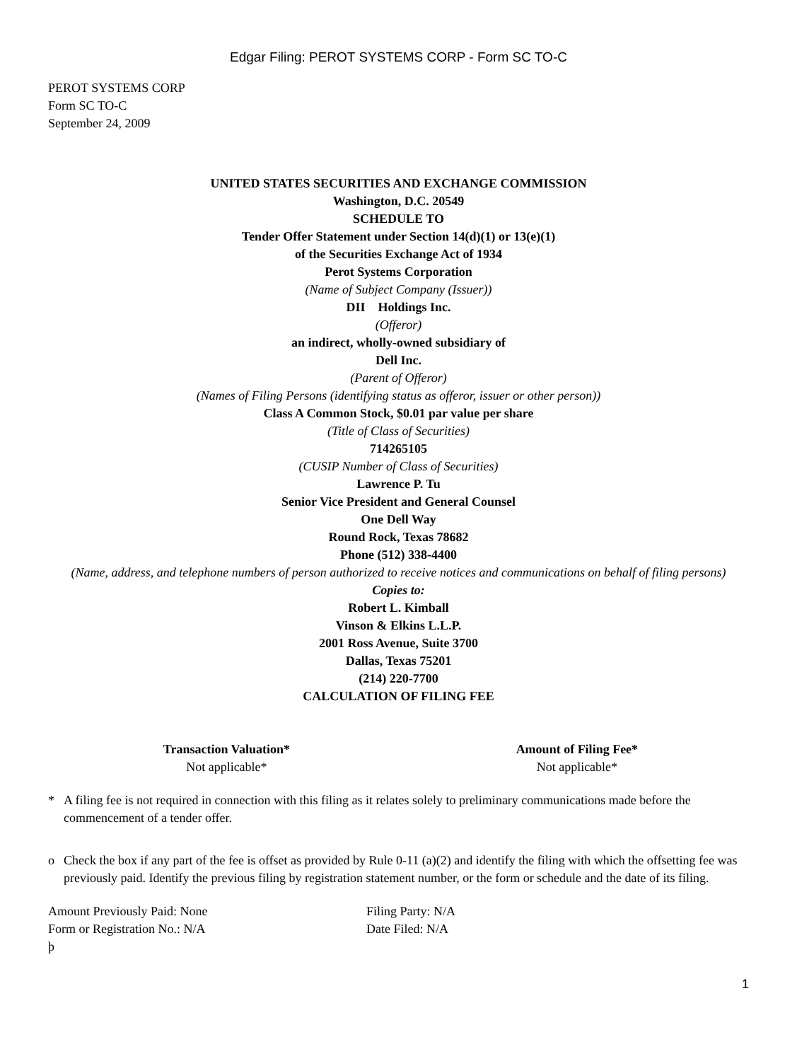Edgar Filing: PEROT SYSTEMS CORP - Form SC TO-C
PEROT SYSTEMS CORP
Form SC TO-C
September 24, 2009
UNITED STATES SECURITIES AND EXCHANGE COMMISSION
Washington, D.C. 20549
SCHEDULE TO
Tender Offer Statement under Section 14(d)(1) or 13(e)(1)
of the Securities Exchange Act of 1934
Perot Systems Corporation
(Name of Subject Company (Issuer))
DII Holdings Inc.
(Offeror)
an indirect, wholly-owned subsidiary of
Dell Inc.
(Parent of Offeror)
(Names of Filing Persons (identifying status as offeror, issuer or other person))
Class A Common Stock, $0.01 par value per share
(Title of Class of Securities)
714265105
(CUSIP Number of Class of Securities)
Lawrence P. Tu
Senior Vice President and General Counsel
One Dell Way
Round Rock, Texas 78682
Phone (512) 338-4400
(Name, address, and telephone numbers of person authorized to receive notices and communications on behalf of filing persons)
Copies to:
Robert L. Kimball
Vinson & Elkins L.L.P.
2001 Ross Avenue, Suite 3700
Dallas, Texas 75201
(214) 220-7700
CALCULATION OF FILING FEE
| Transaction Valuation* | Amount of Filing Fee* |
| --- | --- |
| Not applicable* | Not applicable* |
* A filing fee is not required in connection with this filing as it relates solely to preliminary communications made before the commencement of a tender offer.
o Check the box if any part of the fee is offset as provided by Rule 0-11 (a)(2) and identify the filing with which the offsetting fee was previously paid. Identify the previous filing by registration statement number, or the form or schedule and the date of its filing.
Amount Previously Paid: None
Form or Registration No.: N/A
þ
Filing Party: N/A
Date Filed: N/A
1